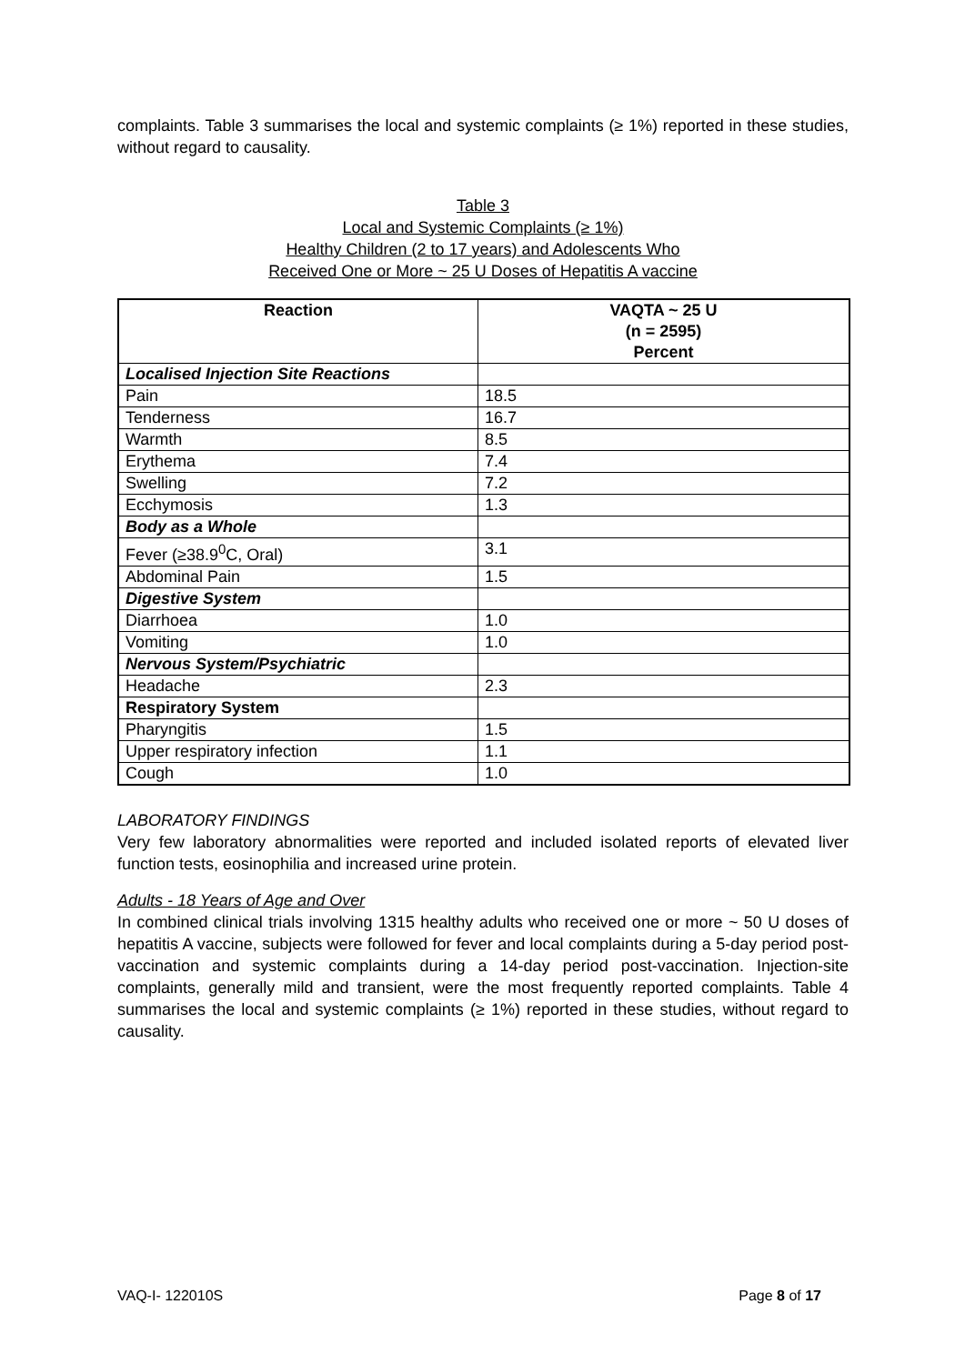complaints. Table 3 summarises the local and systemic complaints (≥ 1%) reported in these studies, without regard to causality.
Table 3
Local and Systemic Complaints (≥ 1%)
Healthy Children (2 to 17 years) and Adolescents Who
Received One or More ~ 25 U Doses of Hepatitis A vaccine
| Reaction | VAQTA ~ 25 U (n = 2595) Percent |
| --- | --- |
| Localised Injection Site Reactions | |
| Pain | 18.5 |
| Tenderness | 16.7 |
| Warmth | 8.5 |
| Erythema | 7.4 |
| Swelling | 7.2 |
| Ecchymosis | 1.3 |
| Body as a Whole | |
| Fever (≥38.9<sup>0</sup>C, Oral) | 3.1 |
| Abdominal Pain | 1.5 |
| Digestive System | |
| Diarrhoea | 1.0 |
| Vomiting | 1.0 |
| Nervous System/Psychiatric | |
| Headache | 2.3 |
| Respiratory System | |
| Pharyngitis | 1.5 |
| Upper respiratory infection | 1.1 |
| Cough | 1.0 |
LABORATORY FINDINGS
Very few laboratory abnormalities were reported and included isolated reports of elevated liver function tests, eosinophilia and increased urine protein.
Adults - 18 Years of Age and Over
In combined clinical trials involving 1315 healthy adults who received one or more ~ 50 U doses of hepatitis A vaccine, subjects were followed for fever and local complaints during a 5-day period post-vaccination and systemic complaints during a 14-day period post-vaccination. Injection-site complaints, generally mild and transient, were the most frequently reported complaints. Table 4 summarises the local and systemic complaints (≥ 1%) reported in these studies, without regard to causality.
VAQ-I- 122010S Page 8 of 17